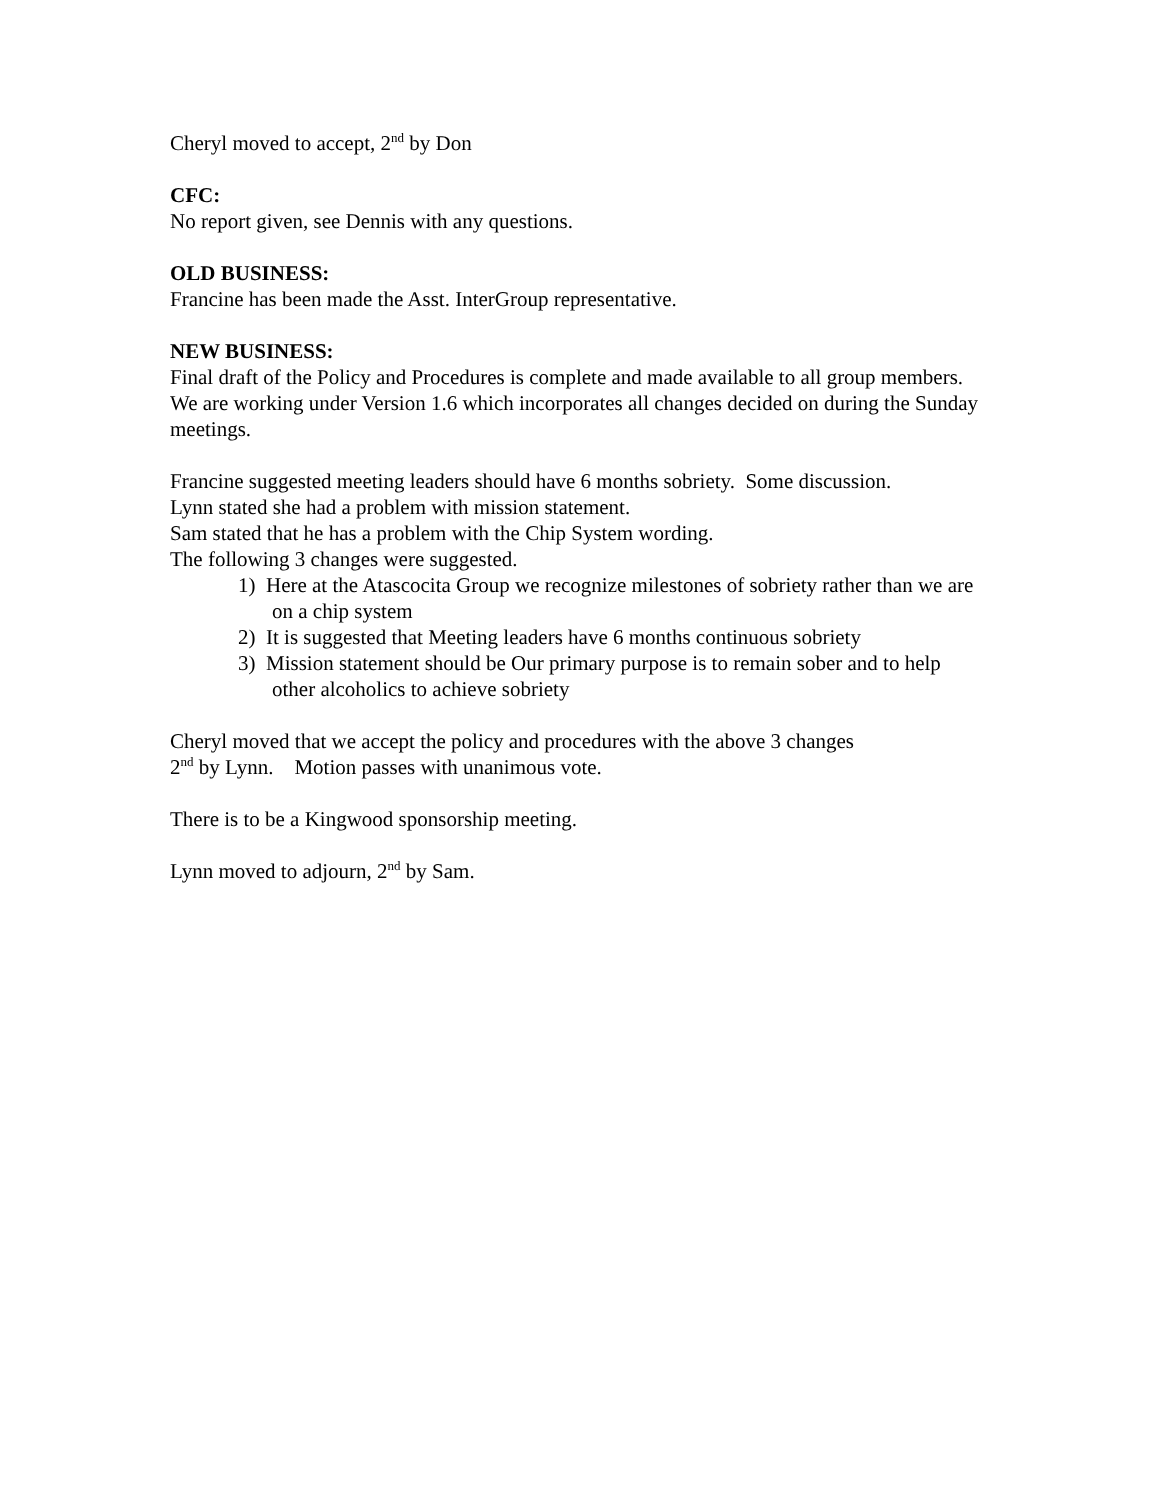Cheryl moved to accept, 2<sup>nd</sup> by Don
CFC:
No report given, see Dennis with any questions.
OLD BUSINESS:
Francine has been made the Asst. InterGroup representative.
NEW BUSINESS:
Final draft of the Policy and Procedures is complete and made available to all group members. We are working under Version 1.6 which incorporates all changes decided on during the Sunday meetings.
Francine suggested meeting leaders should have 6 months sobriety. Some discussion.
Lynn stated she had a problem with mission statement.
Sam stated that he has a problem with the Chip System wording.
The following 3 changes were suggested.
1) Here at the Atascocita Group we recognize milestones of sobriety rather than we are on a chip system
2) It is suggested that Meeting leaders have 6 months continuous sobriety
3) Mission statement should be Our primary purpose is to remain sober and to help other alcoholics to achieve sobriety
Cheryl moved that we accept the policy and procedures with the above 3 changes
2<sup>nd</sup> by Lynn. Motion passes with unanimous vote.
There is to be a Kingwood sponsorship meeting.
Lynn moved to adjourn, 2<sup>nd</sup> by Sam.